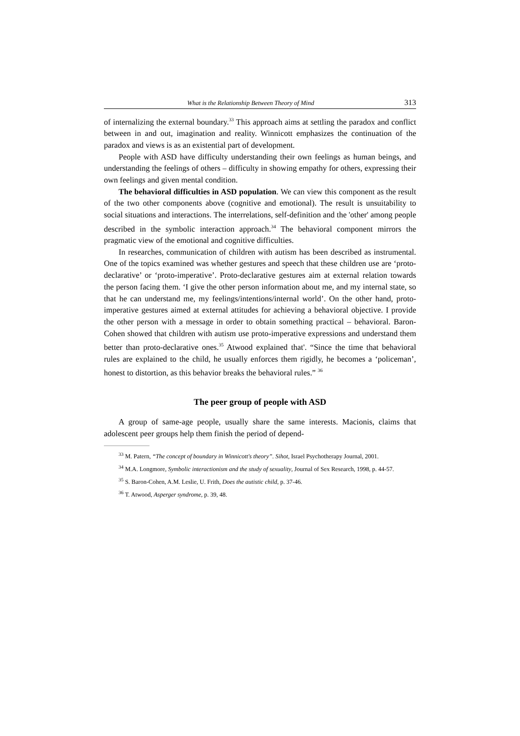What is the Relationship Between Theory of Mind 313
of internalizing the external boundary.<sup>33</sup> This approach aims at settling the paradox and conflict between in and out, imagination and reality. Winnicott emphasizes the continuation of the paradox and views is as an existential part of development.
People with ASD have difficulty understanding their own feelings as human beings, and understanding the feelings of others – difficulty in showing empathy for others, expressing their own feelings and given mental condition.
The behavioral difficulties in ASD population. We can view this component as the result of the two other components above (cognitive and emotional). The result is unsuitability to social situations and interactions. The interrelations, self-definition and the 'other' among people described in the symbolic interaction approach.<sup>34</sup> The behavioral component mirrors the pragmatic view of the emotional and cognitive difficulties.
In researches, communication of children with autism has been described as instrumental. One of the topics examined was whether gestures and speech that these children use are ‘proto-declarative’ or ‘proto-imperative’. Proto-declarative gestures aim at external relation towards the person facing them. ‘I give the other person information about me, and my internal state, so that he can understand me, my feelings/intentions/internal world’. On the other hand, proto-imperative gestures aimed at external attitudes for achieving a behavioral objective. I provide the other person with a message in order to obtain something practical – behavioral. Baron-Cohen showed that children with autism use proto-imperative expressions and understand them better than proto-declarative ones.<sup>35</sup> Atwood explained that'. “Since the time that behavioral rules are explained to the child, he usually enforces them rigidly, he becomes a ‘policeman’, honest to distortion, as this behavior breaks the behavioral rules.” <sup>36</sup>
The peer group of people with ASD
A group of same-age people, usually share the same interests. Macionis, claims that adolescent peer groups help them finish the period of depend-
<sup>33</sup> M. Patern, “The concept of boundary in Winnicott's theory”. Sihot, Israel Psychotherapy Journal, 2001.
<sup>34</sup> M.A. Longmore, Symbolic interactionism and the study of sexuality, Journal of Sex Research, 1998, p. 44-57.
<sup>35</sup> S. Baron-Cohen, A.M. Leslie, U. Frith, Does the autistic child, p. 37-46.
<sup>36</sup> T. Atwood, Asperger syndrome, p. 39, 48.